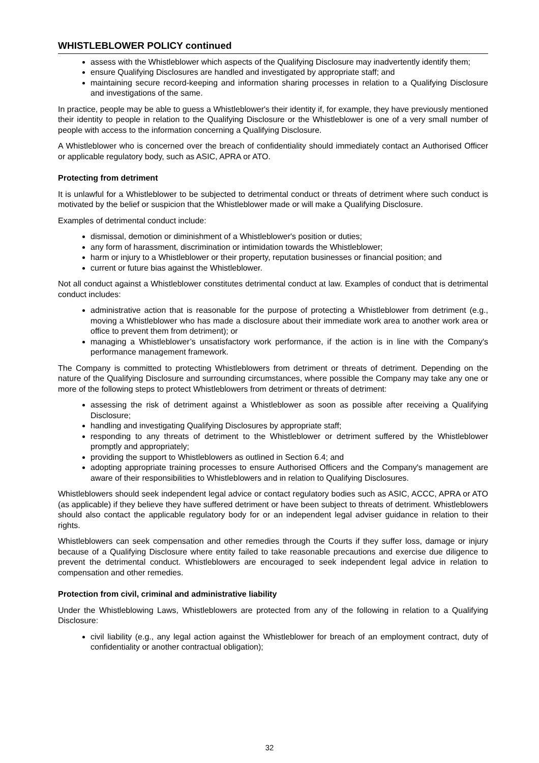WHISTLEBLOWER POLICY continued
assess with the Whistleblower which aspects of the Qualifying Disclosure may inadvertently identify them;
ensure Qualifying Disclosures are handled and investigated by appropriate staff; and
maintaining secure record-keeping and information sharing processes in relation to a Qualifying Disclosure and investigations of the same.
In practice, people may be able to guess a Whistleblower's their identity if, for example, they have previously mentioned their identity to people in relation to the Qualifying Disclosure or the Whistleblower is one of a very small number of people with access to the information concerning a Qualifying Disclosure.
A Whistleblower who is concerned over the breach of confidentiality should immediately contact an Authorised Officer or applicable regulatory body, such as ASIC, APRA or ATO.
Protecting from detriment
It is unlawful for a Whistleblower to be subjected to detrimental conduct or threats of detriment where such conduct is motivated by the belief or suspicion that the Whistleblower made or will make a Qualifying Disclosure.
Examples of detrimental conduct include:
dismissal, demotion or diminishment of a Whistleblower's position or duties;
any form of harassment, discrimination or intimidation towards the Whistleblower;
harm or injury to a Whistleblower or their property, reputation businesses or financial position; and
current or future bias against the Whistleblower.
Not all conduct against a Whistleblower constitutes detrimental conduct at law. Examples of conduct that is detrimental conduct includes:
administrative action that is reasonable for the purpose of protecting a Whistleblower from detriment (e.g., moving a Whistleblower who has made a disclosure about their immediate work area to another work area or office to prevent them from detriment); or
managing a Whistleblower’s unsatisfactory work performance, if the action is in line with the Company's performance management framework.
The Company is committed to protecting Whistleblowers from detriment or threats of detriment. Depending on the nature of the Qualifying Disclosure and surrounding circumstances, where possible the Company may take any one or more of the following steps to protect Whistleblowers from detriment or threats of detriment:
assessing the risk of detriment against a Whistleblower as soon as possible after receiving a Qualifying Disclosure;
handling and investigating Qualifying Disclosures by appropriate staff;
responding to any threats of detriment to the Whistleblower or detriment suffered by the Whistleblower promptly and appropriately;
providing the support to Whistleblowers as outlined in Section 6.4; and
adopting appropriate training processes to ensure Authorised Officers and the Company's management are aware of their responsibilities to Whistleblowers and in relation to Qualifying Disclosures.
Whistleblowers should seek independent legal advice or contact regulatory bodies such as ASIC, ACCC, APRA or ATO (as applicable) if they believe they have suffered detriment or have been subject to threats of detriment. Whistleblowers should also contact the applicable regulatory body for or an independent legal adviser guidance in relation to their rights.
Whistleblowers can seek compensation and other remedies through the Courts if they suffer loss, damage or injury because of a Qualifying Disclosure where entity failed to take reasonable precautions and exercise due diligence to prevent the detrimental conduct. Whistleblowers are encouraged to seek independent legal advice in relation to compensation and other remedies.
Protection from civil, criminal and administrative liability
Under the Whistleblowing Laws, Whistleblowers are protected from any of the following in relation to a Qualifying Disclosure:
civil liability (e.g., any legal action against the Whistleblower for breach of an employment contract, duty of confidentiality or another contractual obligation);
32